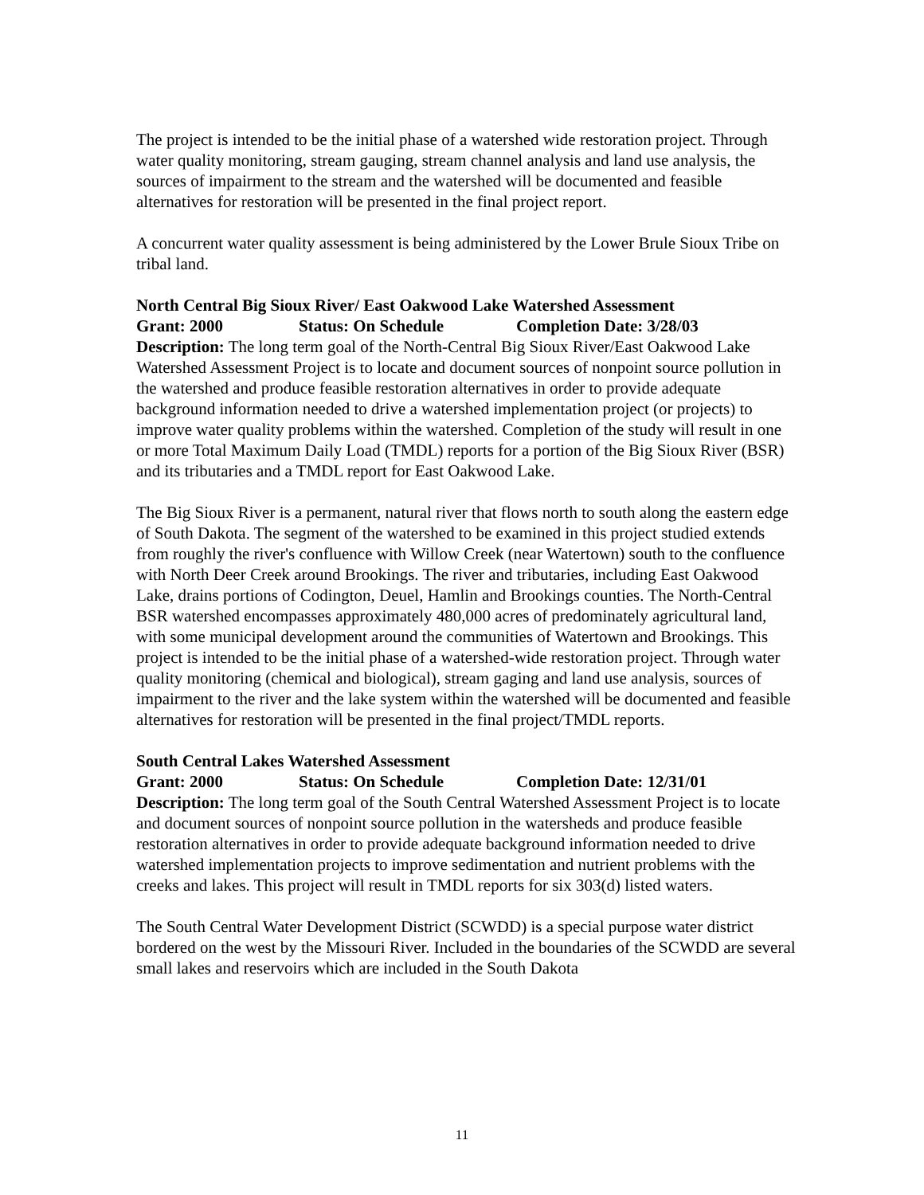The project is intended to be the initial phase of a watershed wide restoration project. Through water quality monitoring, stream gauging, stream channel analysis and land use analysis, the sources of impairment to the stream and the watershed will be documented and feasible alternatives for restoration will be presented in the final project report.
A concurrent water quality assessment is being administered by the Lower Brule Sioux Tribe on tribal land.
North Central Big Sioux River/ East Oakwood Lake Watershed Assessment
Grant: 2000 Status: On Schedule Completion Date: 3/28/03
Description: The long term goal of the North-Central Big Sioux River/East Oakwood Lake Watershed Assessment Project is to locate and document sources of nonpoint source pollution in the watershed and produce feasible restoration alternatives in order to provide adequate background information needed to drive a watershed implementation project (or projects) to improve water quality problems within the watershed. Completion of the study will result in one or more Total Maximum Daily Load (TMDL) reports for a portion of the Big Sioux River (BSR) and its tributaries and a TMDL report for East Oakwood Lake.
The Big Sioux River is a permanent, natural river that flows north to south along the eastern edge of South Dakota. The segment of the watershed to be examined in this project studied extends from roughly the river's confluence with Willow Creek (near Watertown) south to the confluence with North Deer Creek around Brookings. The river and tributaries, including East Oakwood Lake, drains portions of Codington, Deuel, Hamlin and Brookings counties. The North-Central BSR watershed encompasses approximately 480,000 acres of predominately agricultural land, with some municipal development around the communities of Watertown and Brookings. This project is intended to be the initial phase of a watershed-wide restoration project. Through water quality monitoring (chemical and biological), stream gaging and land use analysis, sources of impairment to the river and the lake system within the watershed will be documented and feasible alternatives for restoration will be presented in the final project/TMDL reports.
South Central Lakes Watershed Assessment
Grant: 2000 Status: On Schedule Completion Date: 12/31/01
Description: The long term goal of the South Central Watershed Assessment Project is to locate and document sources of nonpoint source pollution in the watersheds and produce feasible restoration alternatives in order to provide adequate background information needed to drive watershed implementation projects to improve sedimentation and nutrient problems with the creeks and lakes. This project will result in TMDL reports for six 303(d) listed waters.
The South Central Water Development District (SCWDD) is a special purpose water district bordered on the west by the Missouri River. Included in the boundaries of the SCWDD are several small lakes and reservoirs which are included in the South Dakota
11